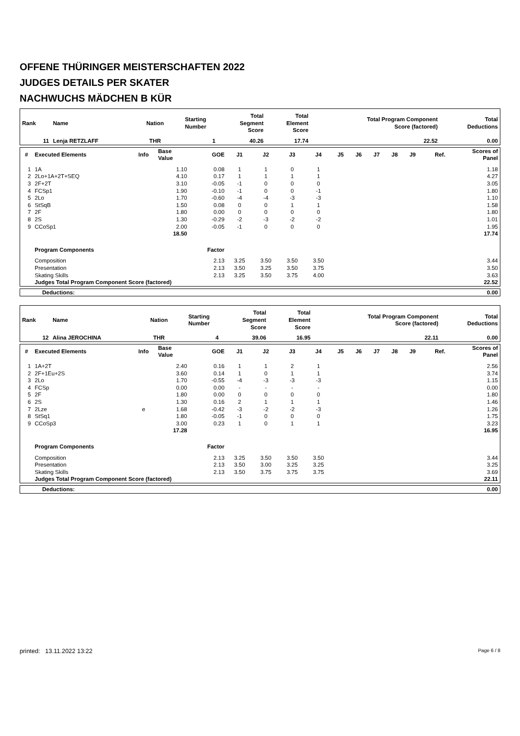OFFENE THÜRINGER MEISTERSCHAFTEN 2022
JUDGES DETAILS PER SKATER
NACHWUCHS MÄDCHEN B KÜR
| Rank | Name | Nation | Starting Number | Total Segment Score | Total Element Score | Total Program Component Score (factored) | Total Deductions |
| --- | --- | --- | --- | --- | --- | --- | --- |
| 11 | Lenja RETZLAFF | THR | 1 | 40.26 | 17.74 | 22.52 | 0.00 |
| # | Executed Elements | Info | Base Value | GOE | J1 | J2 | J3 | J4 | J5 | J6 | J7 | J8 | J9 | Ref. | Scores of Panel |
| --- | --- | --- | --- | --- | --- | --- | --- | --- | --- | --- | --- | --- | --- | --- | --- |
| 1 | 1A | | 1.10 | 0.08 | 1 | 1 | 0 | 1 | | | | | | | 1.18 |
| 2 | 2Lo+1A+2T+SEQ | | 4.10 | 0.17 | 1 | 1 | 1 | 1 | | | | | | | 4.27 |
| 3 | 2F+2T | | 3.10 | -0.05 | -1 | 0 | 0 | 0 | | | | | | | 3.05 |
| 4 | FCSp1 | | 1.90 | -0.10 | -1 | 0 | 0 | -1 | | | | | | | 1.80 |
| 5 | 2Lo | | 1.70 | -0.60 | -4 | -4 | -3 | -3 | | | | | | | 1.10 |
| 6 | StSqB | | 1.50 | 0.08 | 0 | 0 | 1 | 1 | | | | | | | 1.58 |
| 7 | 2F | | 1.80 | 0.00 | 0 | 0 | 0 | 0 | | | | | | | 1.80 |
| 8 | 2S | | 1.30 | -0.29 | -2 | -3 | -2 | -2 | | | | | | | 1.01 |
| 9 | CCoSp1 | | 2.00 | -0.05 | -1 | 0 | 0 | 0 | | | | | | | 1.95 |
| | | | 18.50 | | | | | | | | | | | | 17.74 |
| | Program Components | | | Factor | | | | | | | | | | | |
| | Composition | | | 2.13 | 3.25 | 3.50 | 3.50 | 3.50 | | | | | | | 3.44 |
| | Presentation | | | 2.13 | 3.50 | 3.25 | 3.50 | 3.75 | | | | | | | 3.50 |
| | Skating Skills | | | 2.13 | 3.25 | 3.50 | 3.75 | 4.00 | | | | | | | 3.63 |
| | Judges Total Program Component Score (factored) | | | | | | | | | | | | | | 22.52 |
| Deductions: | 0.00 |
| Rank | Name | Nation | Starting Number | Total Segment Score | Total Element Score | Total Program Component Score (factored) | Total Deductions |
| --- | --- | --- | --- | --- | --- | --- | --- |
| 12 | Alina JEROCHINA | THR | 4 | 39.06 | 16.95 | 22.11 | 0.00 |
| # | Executed Elements | Info | Base Value | GOE | J1 | J2 | J3 | J4 | J5 | J6 | J7 | J8 | J9 | Ref. | Scores of Panel |
| --- | --- | --- | --- | --- | --- | --- | --- | --- | --- | --- | --- | --- | --- | --- | --- |
| 1 | 1A+2T | | 2.40 | 0.16 | 1 | 1 | 2 | 1 | | | | | | | 2.56 |
| 2 | 2F+1Eu+2S | | 3.60 | 0.14 | 1 | 0 | 1 | 1 | | | | | | | 3.74 |
| 3 | 2Lo | | 1.70 | -0.55 | -4 | -3 | -3 | -3 | | | | | | | 1.15 |
| 4 | FCSp | | 0.00 | 0.00 | - | - | - | - | | | | | | | 0.00 |
| 5 | 2F | | 1.80 | 0.00 | 0 | 0 | 0 | 0 | | | | | | | 1.80 |
| 6 | 2S | | 1.30 | 0.16 | 2 | 1 | 1 | 1 | | | | | | | 1.46 |
| 7 | 2Lze | e | 1.68 | -0.42 | -3 | -2 | -2 | -3 | | | | | | | 1.26 |
| 8 | StSq1 | | 1.80 | -0.05 | -1 | 0 | 0 | 0 | | | | | | | 1.75 |
| 9 | CCoSp3 | | 3.00 | 0.23 | 1 | 0 | 1 | 1 | | | | | | | 3.23 |
| | | | 17.28 | | | | | | | | | | | | 16.95 |
| | Program Components | | | Factor | | | | | | | | | | | |
| | Composition | | | 2.13 | 3.25 | 3.50 | 3.50 | 3.50 | | | | | | | 3.44 |
| | Presentation | | | 2.13 | 3.50 | 3.00 | 3.25 | 3.25 | | | | | | | 3.25 |
| | Skating Skills | | | 2.13 | 3.50 | 3.75 | 3.75 | 3.75 | | | | | | | 3.69 |
| | Judges Total Program Component Score (factored) | | | | | | | | | | | | | | 22.11 |
| Deductions: | 0.00 |
printed: 13.11.2022 13:22 Page 6 / 8